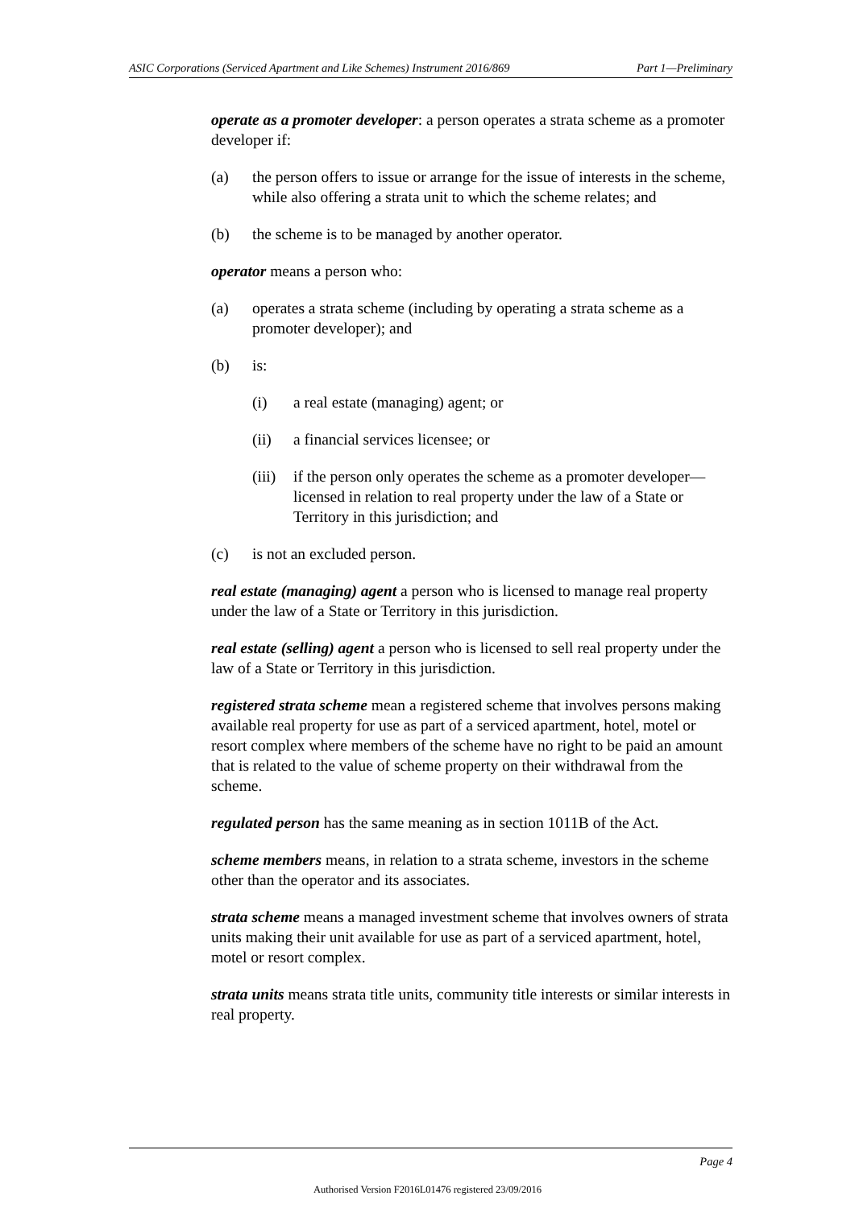ASIC Corporations (Serviced Apartment and Like Schemes) Instrument 2016/869 Part 1—Preliminary
operate as a promoter developer: a person operates a strata scheme as a promoter developer if:
(a) the person offers to issue or arrange for the issue of interests in the scheme, while also offering a strata unit to which the scheme relates; and
(b) the scheme is to be managed by another operator.
operator means a person who:
(a) operates a strata scheme (including by operating a strata scheme as a promoter developer); and
(b) is:
(i) a real estate (managing) agent; or
(ii) a financial services licensee; or
(iii) if the person only operates the scheme as a promoter developer—licensed in relation to real property under the law of a State or Territory in this jurisdiction; and
(c) is not an excluded person.
real estate (managing) agent a person who is licensed to manage real property under the law of a State or Territory in this jurisdiction.
real estate (selling) agent a person who is licensed to sell real property under the law of a State or Territory in this jurisdiction.
registered strata scheme mean a registered scheme that involves persons making available real property for use as part of a serviced apartment, hotel, motel or resort complex where members of the scheme have no right to be paid an amount that is related to the value of scheme property on their withdrawal from the scheme.
regulated person has the same meaning as in section 1011B of the Act.
scheme members means, in relation to a strata scheme, investors in the scheme other than the operator and its associates.
strata scheme means a managed investment scheme that involves owners of strata units making their unit available for use as part of a serviced apartment, hotel, motel or resort complex.
strata units means strata title units, community title interests or similar interests in real property.
Page 4
Authorised Version F2016L01476 registered 23/09/2016